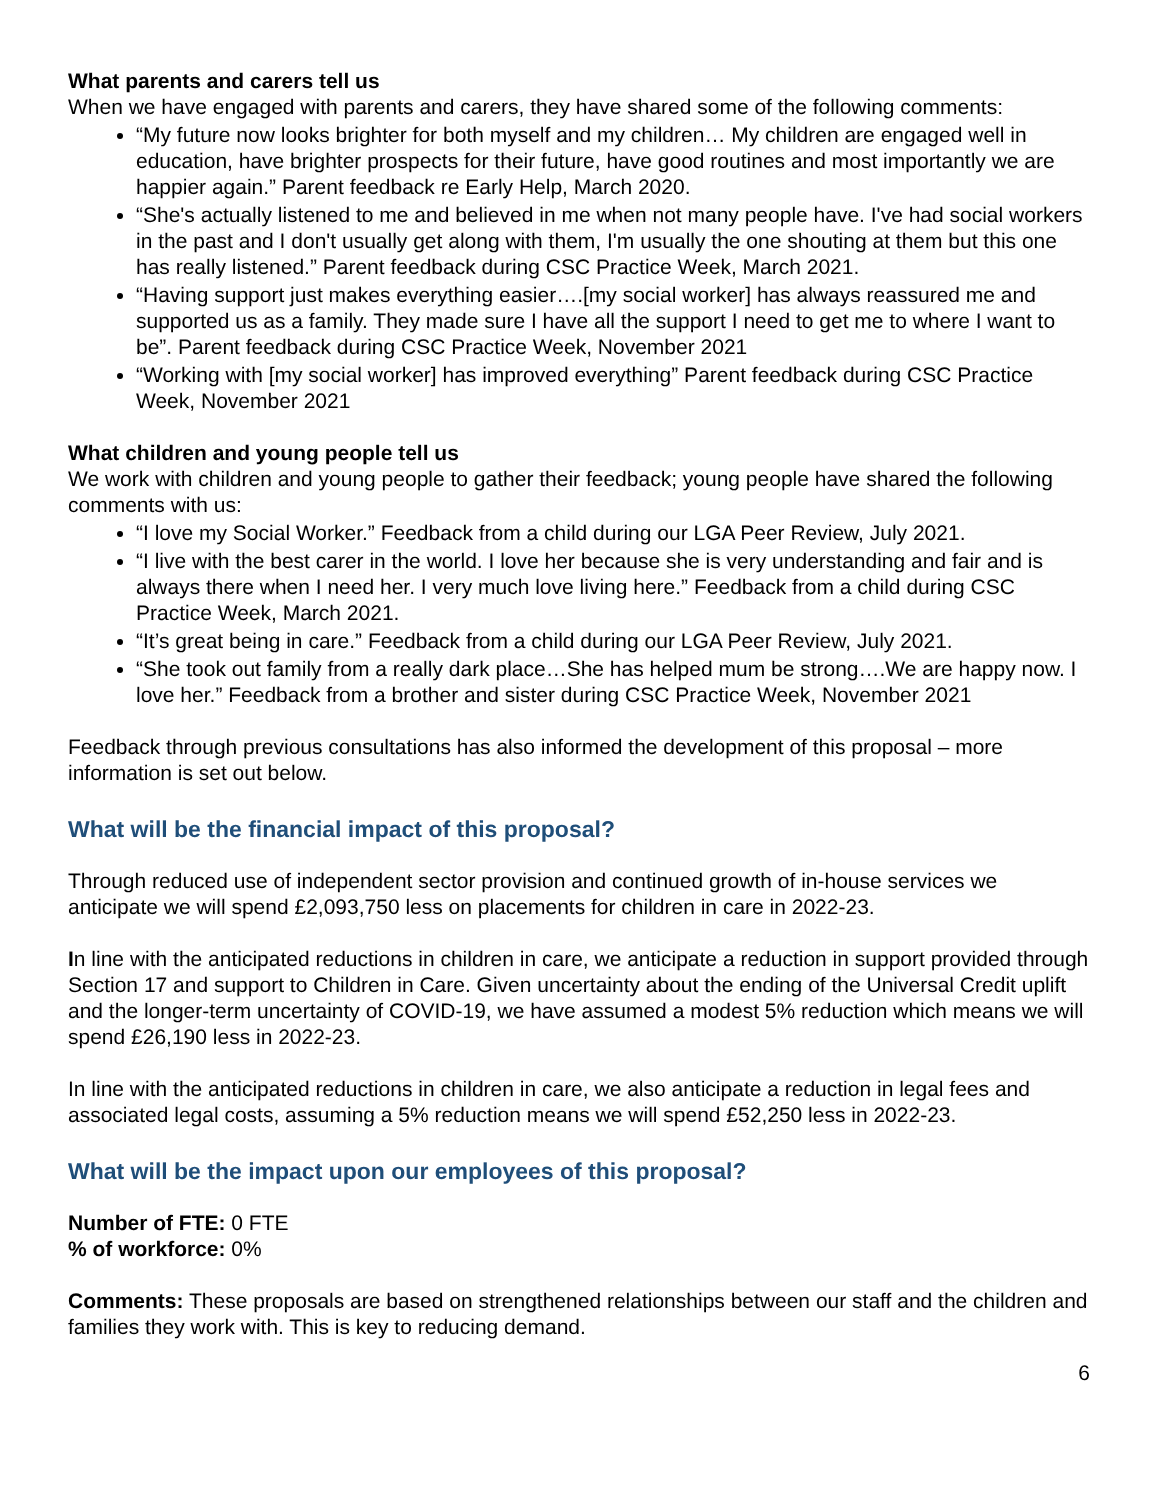What parents and carers tell us
When we have engaged with parents and carers, they have shared some of the following comments:
“My future now looks brighter for both myself and my children… My children are engaged well in education, have brighter prospects for their future, have good routines and most importantly we are happier again.” Parent feedback re Early Help, March 2020.
“She's actually listened to me and believed in me when not many people have. I've had social workers in the past and I don't usually get along with them, I'm usually the one shouting at them but this one has really listened.” Parent feedback during CSC Practice Week, March 2021.
“Having support just makes everything easier….[my social worker] has always reassured me and supported us as a family. They made sure I have all the support I need to get me to where I want to be”. Parent feedback during CSC Practice Week, November 2021
“Working with [my social worker] has improved everything” Parent feedback during CSC Practice Week, November 2021
What children and young people tell us
We work with children and young people to gather their feedback; young people have shared the following comments with us:
“I love my Social Worker.” Feedback from a child during our LGA Peer Review, July 2021.
“I live with the best carer in the world. I love her because she is very understanding and fair and is always there when I need her. I very much love living here.” Feedback from a child during CSC Practice Week, March 2021.
“It’s great being in care.” Feedback from a child during our LGA Peer Review, July 2021.
“She took out family from a really dark place…She has helped mum be strong….We are happy now. I love her.” Feedback from a brother and sister during CSC Practice Week, November 2021
Feedback through previous consultations has also informed the development of this proposal – more information is set out below.
What will be the financial impact of this proposal?
Through reduced use of independent sector provision and continued growth of in-house services we anticipate we will spend £2,093,750 less on placements for children in care in 2022-23.
In line with the anticipated reductions in children in care, we anticipate a reduction in support provided through Section 17 and support to Children in Care. Given uncertainty about the ending of the Universal Credit uplift and the longer-term uncertainty of COVID-19, we have assumed a modest 5% reduction which means we will spend £26,190 less in 2022-23.
In line with the anticipated reductions in children in care, we also anticipate a reduction in legal fees and associated legal costs, assuming a 5% reduction means we will spend £52,250 less in 2022-23.
What will be the impact upon our employees of this proposal?
Number of FTE: 0 FTE
% of workforce: 0%
Comments: These proposals are based on strengthened relationships between our staff and the children and families they work with. This is key to reducing demand.
6